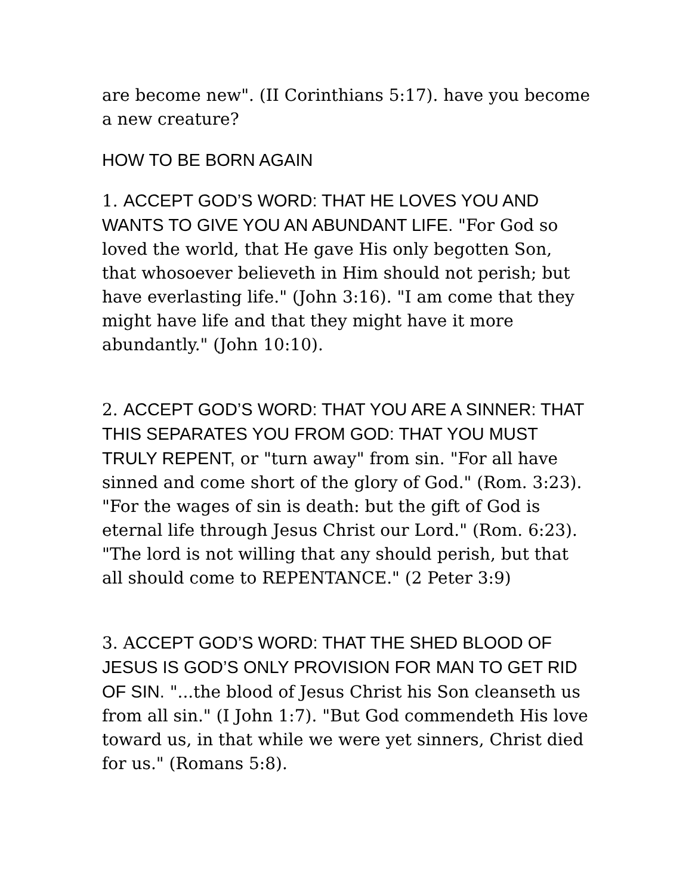are become new". (II Corinthians 5:17). have you become a new creature?
HOW TO BE BORN AGAIN
1. ACCEPT GOD’S WORD: THAT HE LOVES YOU AND WANTS TO GIVE YOU AN ABUNDANT LIFE. "For God so loved the world, that He gave His only begotten Son, that whosoever believeth in Him should not perish; but have everlasting life." (John 3:16). "I am come that they might have life and that they might have it more abundantly." (John 10:10).
2. ACCEPT GOD’S WORD: THAT YOU ARE A SINNER: THAT THIS SEPARATES YOU FROM GOD: THAT YOU MUST TRULY REPENT, or "turn away" from sin. "For all have sinned and come short of the glory of God." (Rom. 3:23). "For the wages of sin is death: but the gift of God is eternal life through Jesus Christ our Lord." (Rom. 6:23). "The lord is not willing that any should perish, but that all should come to REPENTANCE." (2 Peter 3:9)
3. ACCEPT GOD’S WORD: THAT THE SHED BLOOD OF JESUS IS GOD’S ONLY PROVISION FOR MAN TO GET RID OF SIN. "...the blood of Jesus Christ his Son cleanseth us from all sin." (I John 1:7). "But God commendeth His love toward us, in that while we were yet sinners, Christ died for us." (Romans 5:8).